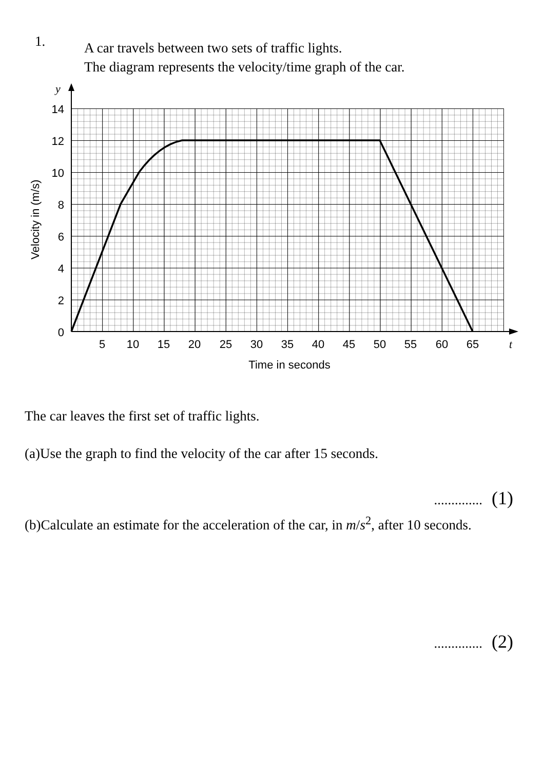1. A car travels between two sets of traffic lights.
The diagram represents the velocity/time graph of the car.
14
12
10
8
6
4
2
0
5
10
15
20
25
30
35
40
45
50
55
60
65
Time in seconds
Velocity in (m/s)
y
t
The car leaves the first set of traffic lights.
(a)Use the graph to find the velocity of the car after 15 seconds.
.............. (1)
(b)Calculate an estimate for the acceleration of the car, in m/s<sup>2</sup>, after 10 seconds.
.............. (2)